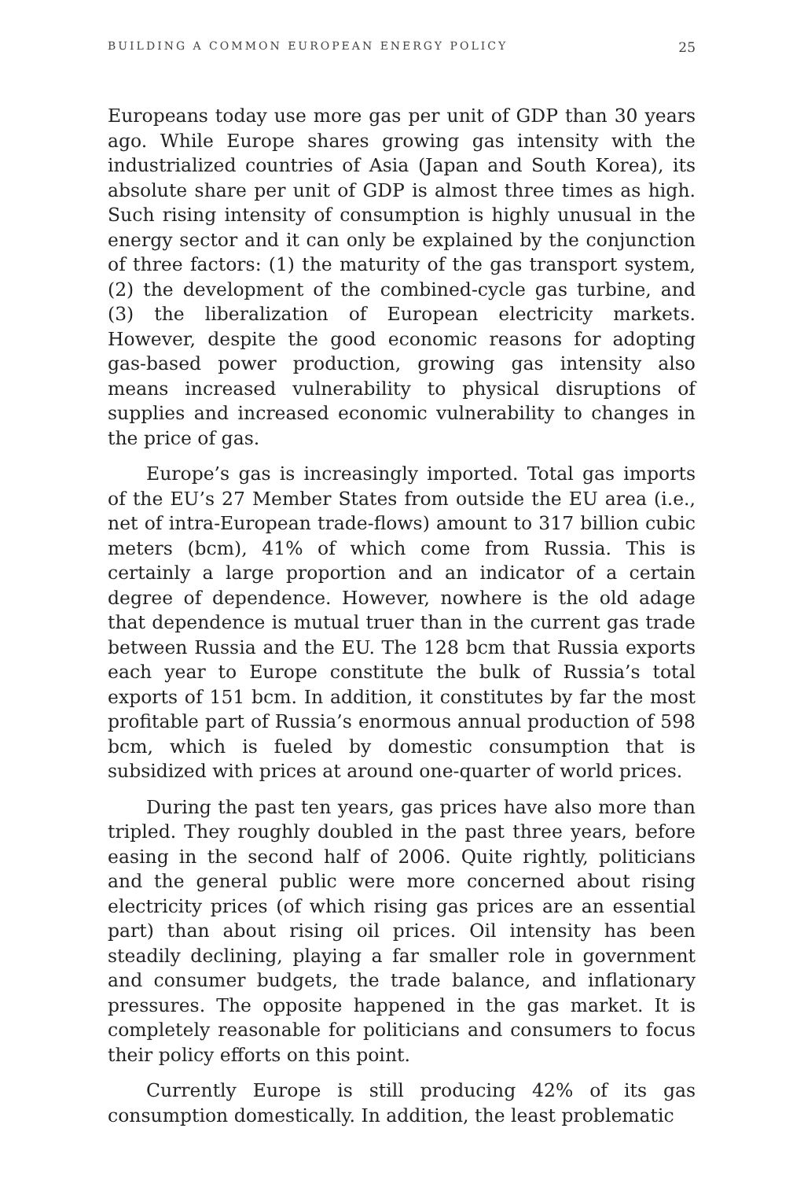BUILDING A COMMON EUROPEAN ENERGY POLICY 25
Europeans today use more gas per unit of GDP than 30 years ago. While Europe shares growing gas intensity with the industrialized countries of Asia (Japan and South Korea), its absolute share per unit of GDP is almost three times as high. Such rising intensity of consumption is highly unusual in the energy sector and it can only be explained by the conjunction of three factors: (1) the maturity of the gas transport system, (2) the development of the combined-cycle gas turbine, and (3) the liberalization of European electricity markets. However, despite the good economic reasons for adopting gas-based power production, growing gas intensity also means increased vulnerability to physical disruptions of supplies and increased economic vulnerability to changes in the price of gas.
Europe’s gas is increasingly imported. Total gas imports of the EU’s 27 Member States from outside the EU area (i.e., net of intra-European trade-flows) amount to 317 billion cubic meters (bcm), 41% of which come from Russia. This is certainly a large proportion and an indicator of a certain degree of dependence. However, nowhere is the old adage that dependence is mutual truer than in the current gas trade between Russia and the EU. The 128 bcm that Russia exports each year to Europe constitute the bulk of Russia’s total exports of 151 bcm. In addition, it constitutes by far the most profitable part of Russia’s enormous annual production of 598 bcm, which is fueled by domestic consumption that is subsidized with prices at around one-quarter of world prices.
During the past ten years, gas prices have also more than tripled. They roughly doubled in the past three years, before easing in the second half of 2006. Quite rightly, politicians and the general public were more concerned about rising electricity prices (of which rising gas prices are an essential part) than about rising oil prices. Oil intensity has been steadily declining, playing a far smaller role in government and consumer budgets, the trade balance, and inflationary pressures. The opposite happened in the gas market. It is completely reasonable for politicians and consumers to focus their policy efforts on this point.
Currently Europe is still producing 42% of its gas consumption domestically. In addition, the least problematic